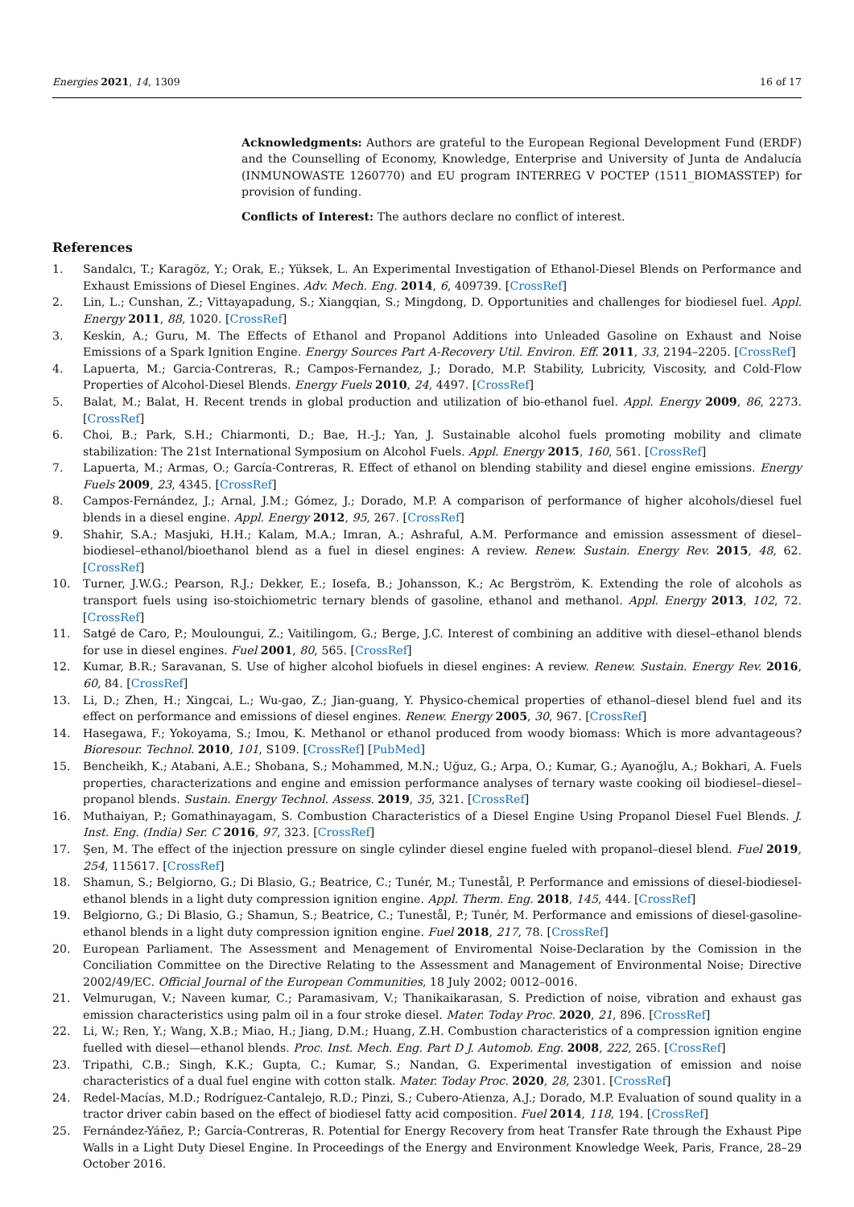Energies 2021, 14, 1309 16 of 17
Acknowledgments: Authors are grateful to the European Regional Development Fund (ERDF) and the Counselling of Economy, Knowledge, Enterprise and University of Junta de Andalucía (INMUNOWASTE 1260770) and EU program INTERREG V POCTEP (1511_BIOMASSTEP) for provision of funding.
Conflicts of Interest: The authors declare no conflict of interest.
References
1. Sandalcı, T.; Karagöz, Y.; Orak, E.; Yüksek, L. An Experimental Investigation of Ethanol-Diesel Blends on Performance and Exhaust Emissions of Diesel Engines. Adv. Mech. Eng. 2014, 6, 409739. [CrossRef]
2. Lin, L.; Cunshan, Z.; Vittayapadung, S.; Xiangqian, S.; Mingdong, D. Opportunities and challenges for biodiesel fuel. Appl. Energy 2011, 88, 1020. [CrossRef]
3. Keskin, A.; Guru, M. The Effects of Ethanol and Propanol Additions into Unleaded Gasoline on Exhaust and Noise Emissions of a Spark Ignition Engine. Energy Sources Part A-Recovery Util. Environ. Eff. 2011, 33, 2194–2205. [CrossRef]
4. Lapuerta, M.; Garcia-Contreras, R.; Campos-Fernandez, J.; Dorado, M.P. Stability, Lubricity, Viscosity, and Cold-Flow Properties of Alcohol-Diesel Blends. Energy Fuels 2010, 24, 4497. [CrossRef]
5. Balat, M.; Balat, H. Recent trends in global production and utilization of bio-ethanol fuel. Appl. Energy 2009, 86, 2273. [CrossRef]
6. Choi, B.; Park, S.H.; Chiarmonti, D.; Bae, H.-J.; Yan, J. Sustainable alcohol fuels promoting mobility and climate stabilization: The 21st International Symposium on Alcohol Fuels. Appl. Energy 2015, 160, 561. [CrossRef]
7. Lapuerta, M.; Armas, O.; García-Contreras, R. Effect of ethanol on blending stability and diesel engine emissions. Energy Fuels 2009, 23, 4345. [CrossRef]
8. Campos-Fernández, J.; Arnal, J.M.; Gómez, J.; Dorado, M.P. A comparison of performance of higher alcohols/diesel fuel blends in a diesel engine. Appl. Energy 2012, 95, 267. [CrossRef]
9. Shahir, S.A.; Masjuki, H.H.; Kalam, M.A.; Imran, A.; Ashraful, A.M. Performance and emission assessment of diesel–biodiesel–ethanol/bioethanol blend as a fuel in diesel engines: A review. Renew. Sustain. Energy Rev. 2015, 48, 62. [CrossRef]
10. Turner, J.W.G.; Pearson, R.J.; Dekker, E.; Iosefa, B.; Johansson, K.; Ac Bergström, K. Extending the role of alcohols as transport fuels using iso-stoichiometric ternary blends of gasoline, ethanol and methanol. Appl. Energy 2013, 102, 72. [CrossRef]
11. Satgé de Caro, P.; Mouloungui, Z.; Vaitilingom, G.; Berge, J.C. Interest of combining an additive with diesel–ethanol blends for use in diesel engines. Fuel 2001, 80, 565. [CrossRef]
12. Kumar, B.R.; Saravanan, S. Use of higher alcohol biofuels in diesel engines: A review. Renew. Sustain. Energy Rev. 2016, 60, 84. [CrossRef]
13. Li, D.; Zhen, H.; Xingcai, L.; Wu-gao, Z.; Jian-guang, Y. Physico-chemical properties of ethanol–diesel blend fuel and its effect on performance and emissions of diesel engines. Renew. Energy 2005, 30, 967. [CrossRef]
14. Hasegawa, F.; Yokoyama, S.; Imou, K. Methanol or ethanol produced from woody biomass: Which is more advantageous? Bioresour. Technol. 2010, 101, S109. [CrossRef] [PubMed]
15. Bencheikh, K.; Atabani, A.E.; Shobana, S.; Mohammed, M.N.; Uğuz, G.; Arpa, O.; Kumar, G.; Ayanoğlu, A.; Bokhari, A. Fuels properties, characterizations and engine and emission performance analyses of ternary waste cooking oil biodiesel–diesel–propanol blends. Sustain. Energy Technol. Assess. 2019, 35, 321. [CrossRef]
16. Muthaiyan, P.; Gomathinayagam, S. Combustion Characteristics of a Diesel Engine Using Propanol Diesel Fuel Blends. J. Inst. Eng. (India) Ser. C 2016, 97, 323. [CrossRef]
17. Şen, M. The effect of the injection pressure on single cylinder diesel engine fueled with propanol–diesel blend. Fuel 2019, 254, 115617. [CrossRef]
18. Shamun, S.; Belgiorno, G.; Di Blasio, G.; Beatrice, C.; Tunér, M.; Tunestål, P. Performance and emissions of diesel-biodiesel-ethanol blends in a light duty compression ignition engine. Appl. Therm. Eng. 2018, 145, 444. [CrossRef]
19. Belgiorno, G.; Di Blasio, G.; Shamun, S.; Beatrice, C.; Tunestål, P.; Tunér, M. Performance and emissions of diesel-gasoline-ethanol blends in a light duty compression ignition engine. Fuel 2018, 217, 78. [CrossRef]
20. European Parliament. The Assessment and Menagement of Enviromental Noise-Declaration by the Comission in the Conciliation Committee on the Directive Relating to the Assessment and Management of Environmental Noise; Directive 2002/49/EC. Official Journal of the European Communities, 18 July 2002; 0012–0016.
21. Velmurugan, V.; Naveen kumar, C.; Paramasivam, V.; Thanikaikarasan, S. Prediction of noise, vibration and exhaust gas emission characteristics using palm oil in a four stroke diesel. Mater. Today Proc. 2020, 21, 896. [CrossRef]
22. Li, W.; Ren, Y.; Wang, X.B.; Miao, H.; Jiang, D.M.; Huang, Z.H. Combustion characteristics of a compression ignition engine fuelled with diesel—ethanol blends. Proc. Inst. Mech. Eng. Part D J. Automob. Eng. 2008, 222, 265. [CrossRef]
23. Tripathi, C.B.; Singh, K.K.; Gupta, C.; Kumar, S.; Nandan, G. Experimental investigation of emission and noise characteristics of a dual fuel engine with cotton stalk. Mater. Today Proc. 2020, 28, 2301. [CrossRef]
24. Redel-Macías, M.D.; Rodríguez-Cantalejo, R.D.; Pinzi, S.; Cubero-Atienza, A.J.; Dorado, M.P. Evaluation of sound quality in a tractor driver cabin based on the effect of biodiesel fatty acid composition. Fuel 2014, 118, 194. [CrossRef]
25. Fernández-Yáñez, P.; García-Contreras, R. Potential for Energy Recovery from heat Transfer Rate through the Exhaust Pipe Walls in a Light Duty Diesel Engine. In Proceedings of the Energy and Environment Knowledge Week, Paris, France, 28–29 October 2016.